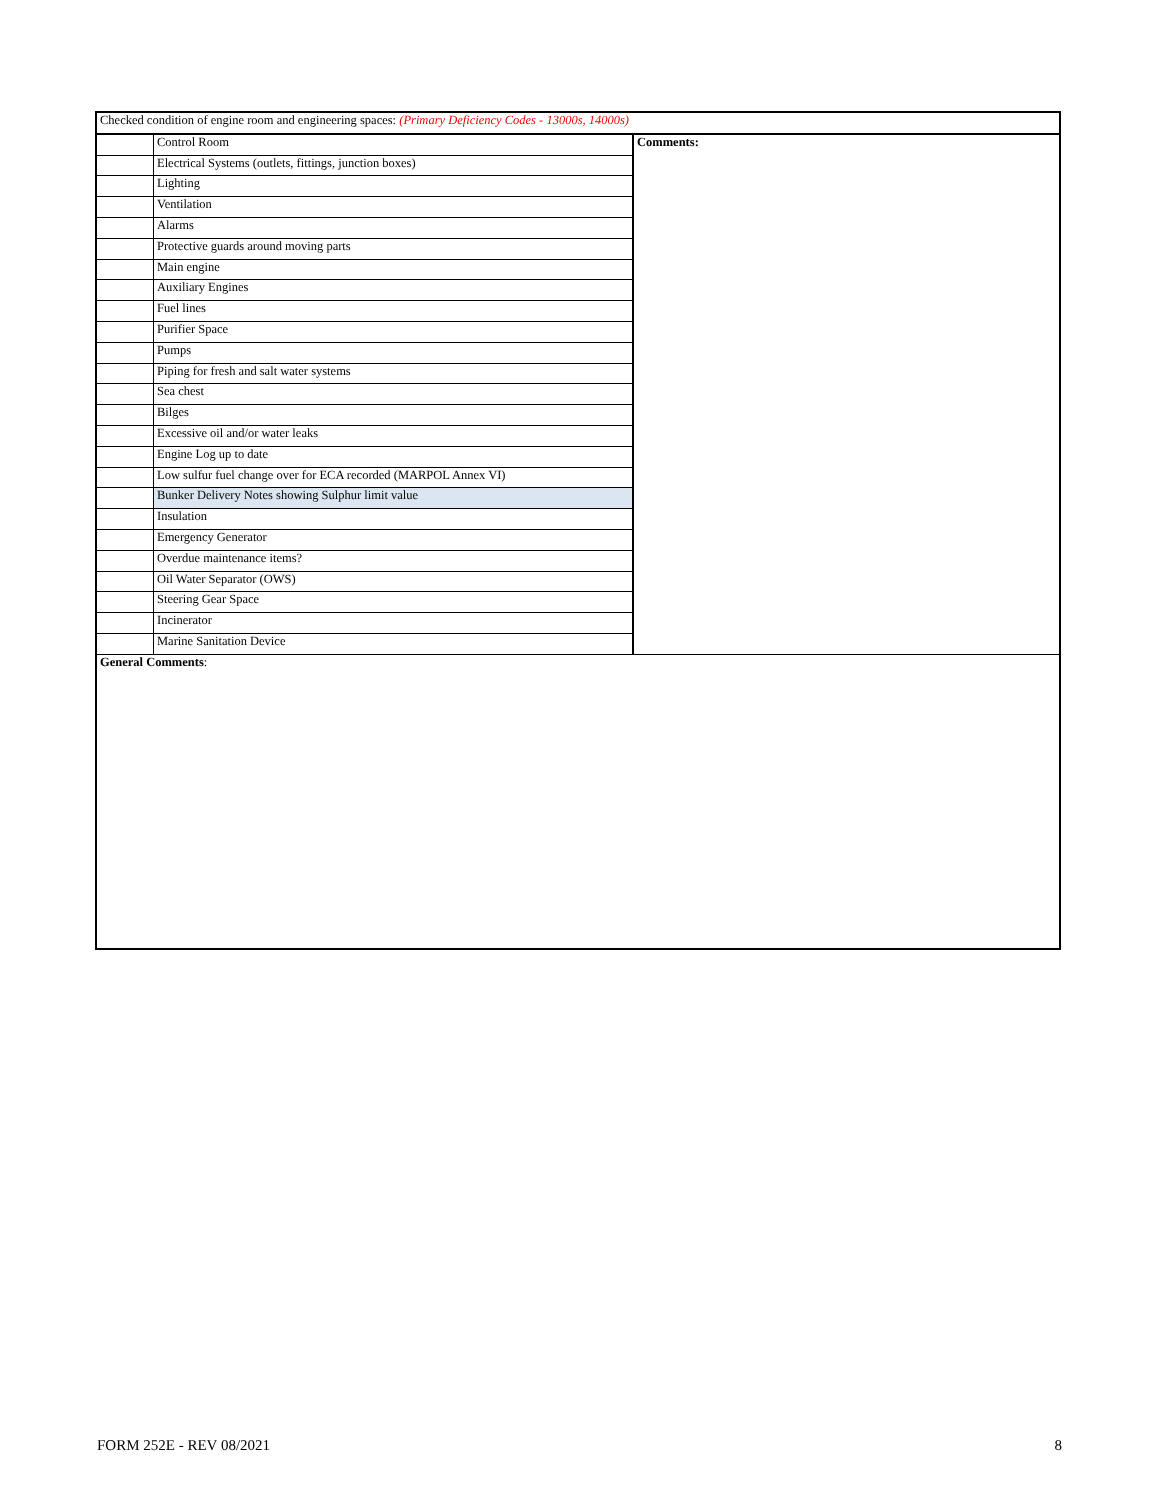| Checked condition of engine room and engineering spaces: (Primary Deficiency Codes - 13000s, 14000s) | | |
| | Control Room | Comments: |
| | Electrical Systems (outlets, fittings, junction boxes) | |
| | Lighting | |
| | Ventilation | |
| | Alarms | |
| | Protective guards around moving parts | |
| | Main engine | |
| | Auxiliary Engines | |
| | Fuel lines | |
| | Purifier Space | |
| | Pumps | |
| | Piping for fresh and salt water systems | |
| | Sea chest | |
| | Bilges | |
| | Excessive oil and/or water leaks | |
| | Engine Log up to date | |
| | Low sulfur fuel change over for ECA recorded (MARPOL Annex VI) | |
| | Bunker Delivery Notes showing Sulphur limit value | |
| | Insulation | |
| | Emergency Generator | |
| | Overdue maintenance items? | |
| | Oil Water Separator (OWS) | |
| | Steering Gear Space | |
| | Incinerator | |
| | Marine Sanitation Device | |
| General Comments : | | |
FORM 252E - REV 08/2021 8